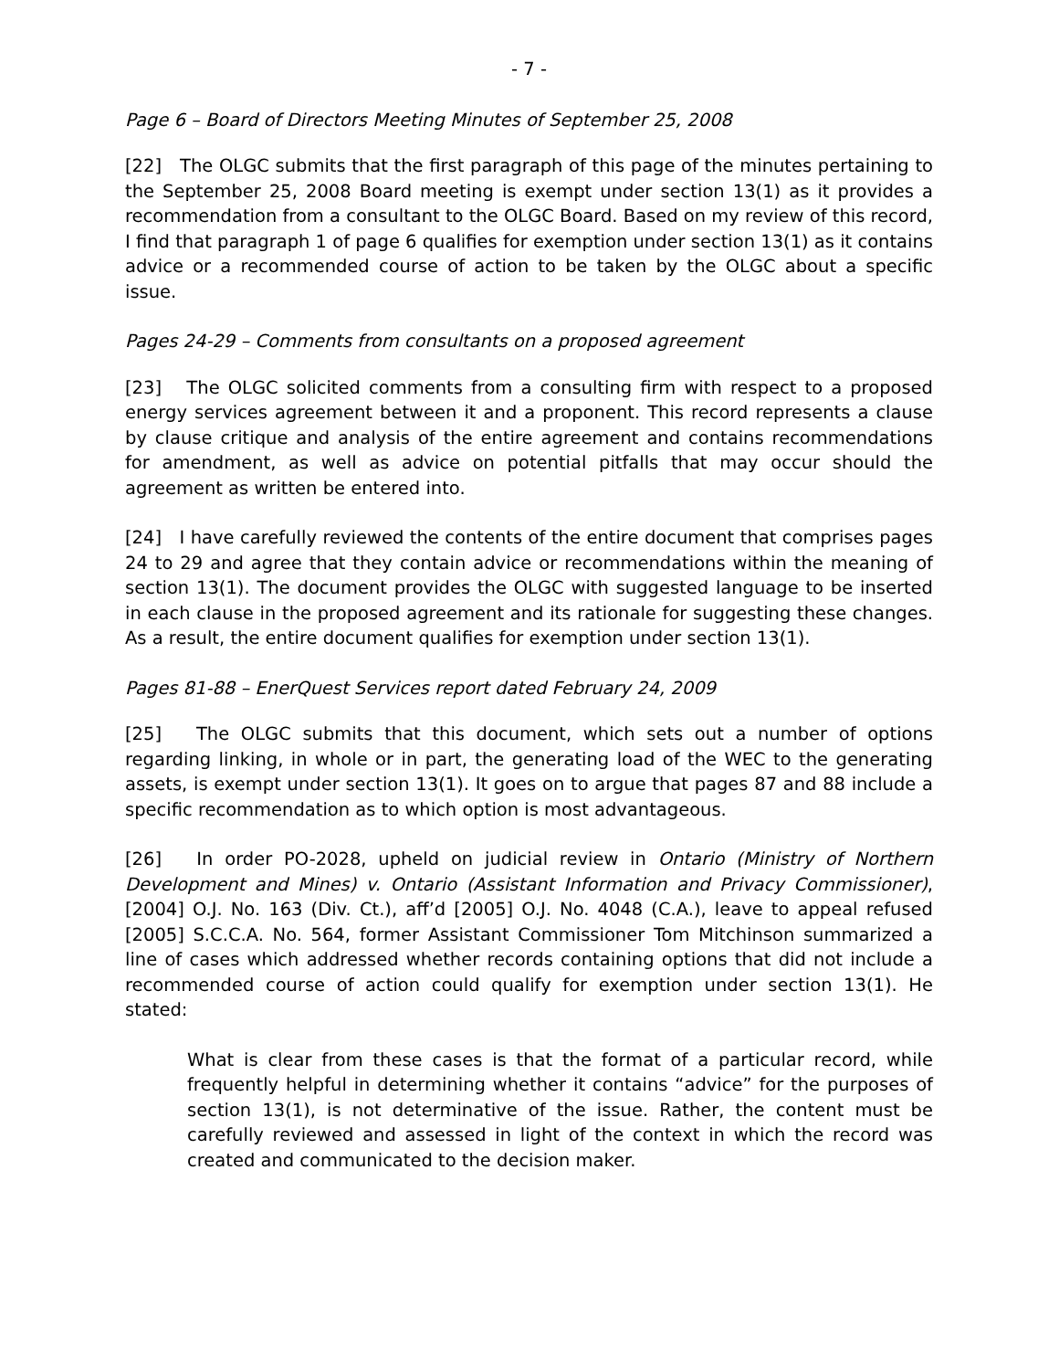- 7 -
Page 6 – Board of Directors Meeting Minutes of September 25, 2008
[22] The OLGC submits that the first paragraph of this page of the minutes pertaining to the September 25, 2008 Board meeting is exempt under section 13(1) as it provides a recommendation from a consultant to the OLGC Board. Based on my review of this record, I find that paragraph 1 of page 6 qualifies for exemption under section 13(1) as it contains advice or a recommended course of action to be taken by the OLGC about a specific issue.
Pages 24-29 – Comments from consultants on a proposed agreement
[23] The OLGC solicited comments from a consulting firm with respect to a proposed energy services agreement between it and a proponent. This record represents a clause by clause critique and analysis of the entire agreement and contains recommendations for amendment, as well as advice on potential pitfalls that may occur should the agreement as written be entered into.
[24] I have carefully reviewed the contents of the entire document that comprises pages 24 to 29 and agree that they contain advice or recommendations within the meaning of section 13(1). The document provides the OLGC with suggested language to be inserted in each clause in the proposed agreement and its rationale for suggesting these changes. As a result, the entire document qualifies for exemption under section 13(1).
Pages 81-88 – EnerQuest Services report dated February 24, 2009
[25] The OLGC submits that this document, which sets out a number of options regarding linking, in whole or in part, the generating load of the WEC to the generating assets, is exempt under section 13(1). It goes on to argue that pages 87 and 88 include a specific recommendation as to which option is most advantageous.
[26] In order PO-2028, upheld on judicial review in Ontario (Ministry of Northern Development and Mines) v. Ontario (Assistant Information and Privacy Commissioner), [2004] O.J. No. 163 (Div. Ct.), aff’d [2005] O.J. No. 4048 (C.A.), leave to appeal refused [2005] S.C.C.A. No. 564, former Assistant Commissioner Tom Mitchinson summarized a line of cases which addressed whether records containing options that did not include a recommended course of action could qualify for exemption under section 13(1). He stated:
What is clear from these cases is that the format of a particular record, while frequently helpful in determining whether it contains “advice” for the purposes of section 13(1), is not determinative of the issue. Rather, the content must be carefully reviewed and assessed in light of the context in which the record was created and communicated to the decision maker.